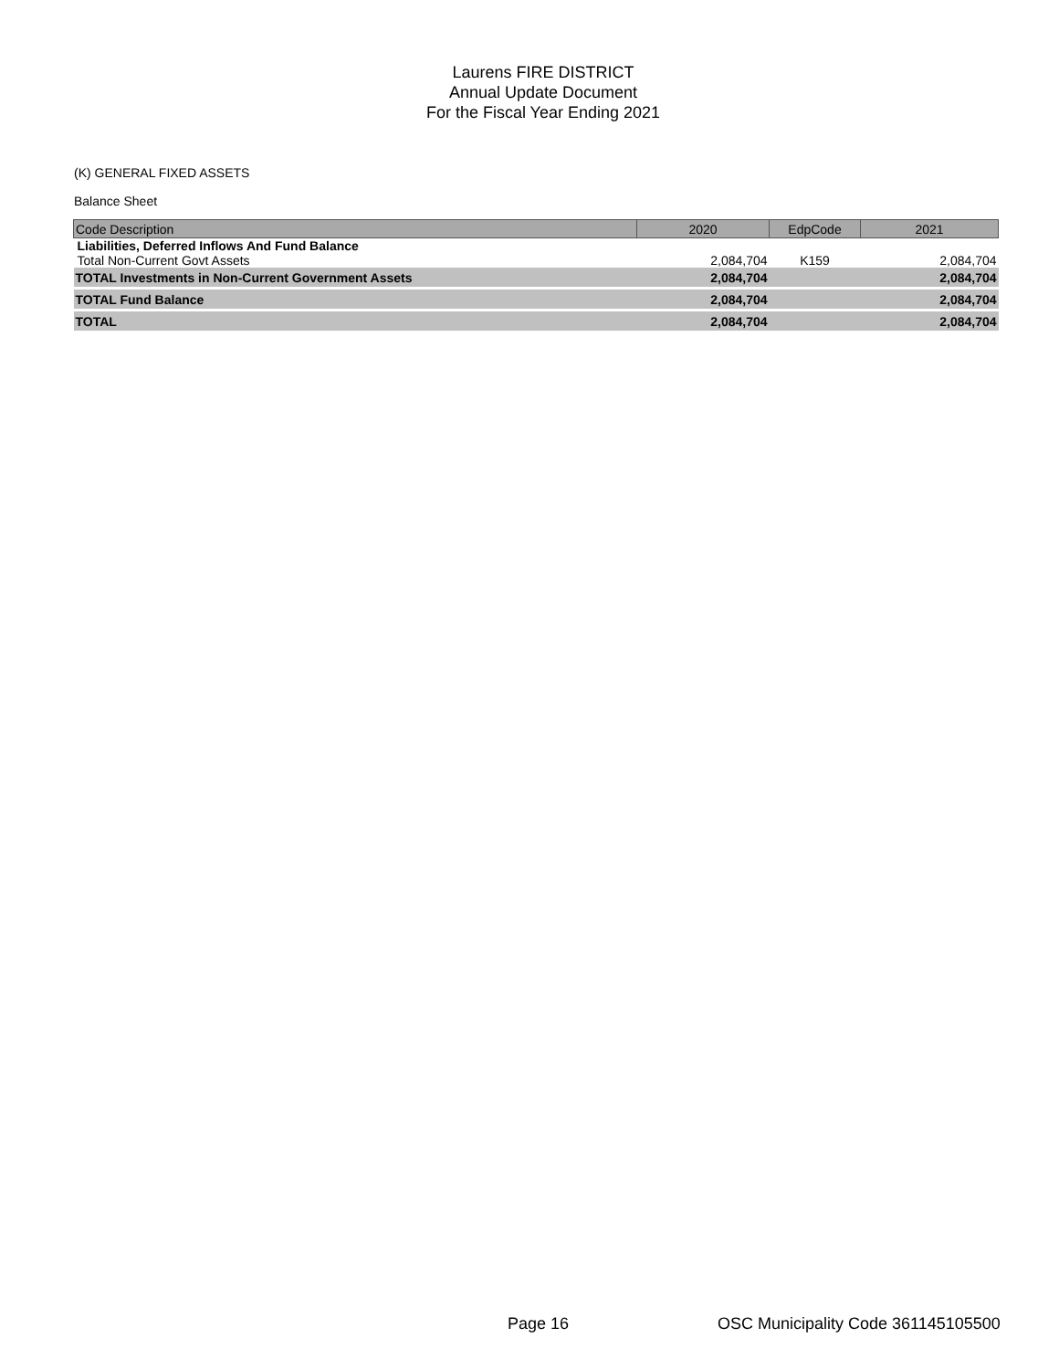Laurens FIRE DISTRICT
Annual Update Document
For the Fiscal Year Ending 2021
(K) GENERAL FIXED ASSETS
Balance Sheet
| Code Description | 2020 | EdpCode | 2021 |
| --- | --- | --- | --- |
| Liabilities, Deferred Inflows And Fund Balance Total Non-Current Govt Assets | 2,084,704 | K159 | 2,084,704 |
| TOTAL Investments in Non-Current Government Assets | 2,084,704 | | 2,084,704 |
| TOTAL Fund Balance | 2,084,704 | | 2,084,704 |
| TOTAL | 2,084,704 | | 2,084,704 |
Page 16
OSC Municipality Code 361145105500